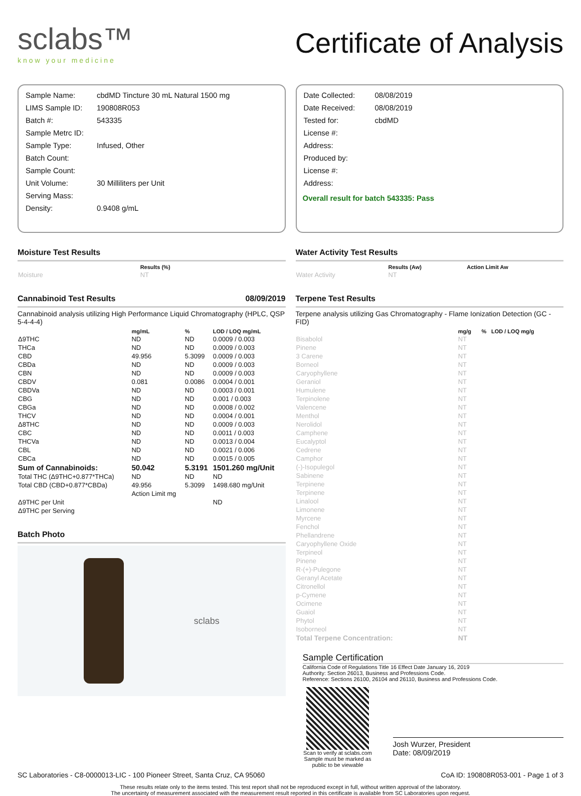sclabs™
know your medicine
Certificate of Analysis
| Sample Name: | cbdMD Tincture 30 mL Natural 1500 mg |
| LIMS Sample ID: | 190808R053 |
| Batch #: | 543335 |
| Sample Metrc ID: | |
| Sample Type: | Infused, Other |
| Batch Count: | |
| Sample Count: | |
| Unit Volume: | 30 Milliliters per Unit |
| Serving Mass: | |
| Density: | 0.9408 g/mL |
| Date Collected: | 08/08/2019 |
| Date Received: | 08/08/2019 |
| Tested for: | cbdMD |
| License #: | |
| Address: | |
| Produced by: | |
| License #: | |
| Address: | |
Overall result for batch 543335: Pass
Moisture Test Results
| | Results (%) |
| --- | --- |
| Moisture | NT |
Cannabinoid Test Results 08/09/2019
Cannabinoid analysis utilizing High Performance Liquid Chromatography (HPLC, QSP 5-4-4-4)
| | mg/mL | % | LOD / LOQ mg/mL |
| --- | --- | --- | --- |
| Δ9THC | ND | ND | 0.0009 / 0.003 |
| THCa | ND | ND | 0.0009 / 0.003 |
| CBD | 49.956 | 5.3099 | 0.0009 / 0.003 |
| CBDa | ND | ND | 0.0009 / 0.003 |
| CBN | ND | ND | 0.0009 / 0.003 |
| CBDV | 0.081 | 0.0086 | 0.0004 / 0.001 |
| CBDVa | ND | ND | 0.0003 / 0.001 |
| CBG | ND | ND | 0.001 / 0.003 |
| CBGa | ND | ND | 0.0008 / 0.002 |
| THCV | ND | ND | 0.0004 / 0.001 |
| Δ8THC | ND | ND | 0.0009 / 0.003 |
| CBC | ND | ND | 0.0011 / 0.003 |
| THCVa | ND | ND | 0.0013 / 0.004 |
| CBL | ND | ND | 0.0021 / 0.006 |
| CBCa | ND | ND | 0.0015 / 0.005 |
| Sum of Cannabinoids: | 50.042 | 5.3191 | 1501.260 mg/Unit |
| Total THC (Δ9THC+0.877*THCa) | ND | ND | ND |
| Total CBD (CBD+0.877*CBDa) | 49.956 | 5.3099 | 1498.680 mg/Unit |
| | Action Limit mg | | |
| Δ9THC per Unit | | | ND |
| Δ9THC per Serving | | | |
Batch Photo
sclabs
Water Activity Test Results
| | Results (Aw) | Action Limit Aw |
| --- | --- | --- |
| Water Activity | NT | |
Terpene Test Results
Terpene analysis utilizing Gas Chromatography - Flame Ionization Detection (GC - FID)
| | mg/g | % | LOD / LOQ mg/g |
| --- | --- | --- | --- |
| Bisabolol | NT | | |
| Pinene | NT | | |
| 3 Carene | NT | | |
| Borneol | NT | | |
| Caryophyllene | NT | | |
| Geraniol | NT | | |
| Humulene | NT | | |
| Terpinolene | NT | | |
| Valencene | NT | | |
| Menthol | NT | | |
| Nerolidol | NT | | |
| Camphene | NT | | |
| Eucalyptol | NT | | |
| Cedrene | NT | | |
| Camphor | NT | | |
| (-)-Isopulegol | NT | | |
| Sabinene | NT | | |
| Terpinene | NT | | |
| Terpinene | NT | | |
| Linalool | NT | | |
| Limonene | NT | | |
| Myrcene | NT | | |
| Fenchol | NT | | |
| Phellandrene | NT | | |
| Caryophyllene Oxide | NT | | |
| Terpineol | NT | | |
| Pinene | NT | | |
| R-(+)-Pulegone | NT | | |
| Geranyl Acetate | NT | | |
| Citronellol | NT | | |
| p-Cymene | NT | | |
| Ocimene | NT | | |
| Guaiol | NT | | |
| Phytol | NT | | |
| Isoborneol | NT | | |
| Total Terpene Concentration: | NT | | |
Sample Certification
California Code of Regulations Title 16 Effect Date January 16, 2019
Authority: Section 26013, Business and Professions Code.
Reference: Sections 26100, 26104 and 26110, Business and Professions Code.
Scan to verify at sclabs.com Sample must be marked as public to be viewable
Josh Wurzer, President
Date: 08/09/2019
SC Laboratories - C8-0000013-LIC - 100 Pioneer Street, Santa Cruz, CA 95060 CoA ID: 190808R053-001 - Page 1 of 3
These results relate only to the items tested. This test report shall not be reproduced except in full, without written approval of the laboratory.
The uncertainty of measurement associated with the measurement result reported in this certificate is available from SC Laboratories upon request.